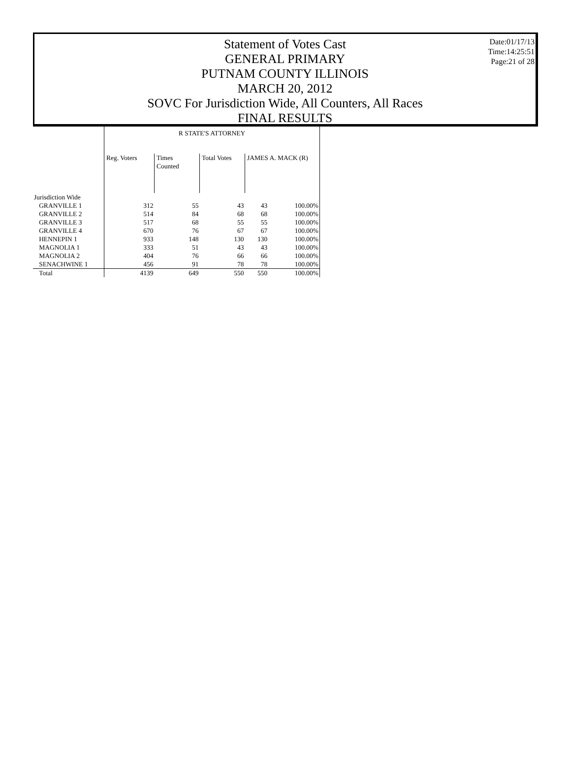Date:01/17/13
Time:14:25:51
Page:21 of 28
Statement of Votes Cast
GENERAL PRIMARY
PUTNAM COUNTY ILLINOIS
MARCH 20, 2012
SOVC For Jurisdiction Wide, All Counters, All Races
FINAL RESULTS
| | R STATE'S ATTORNEY | | | | |
| --- | --- | --- | --- | --- | --- |
| | Reg. Voters | Times Counted | Total Votes | JAMES A. MACK (R) | |
| Jurisdiction Wide | | | | | |
| GRANVILLE 1 | 312 | 55 | 43 | 43 | 100.00% |
| GRANVILLE 2 | 514 | 84 | 68 | 68 | 100.00% |
| GRANVILLE 3 | 517 | 68 | 55 | 55 | 100.00% |
| GRANVILLE 4 | 670 | 76 | 67 | 67 | 100.00% |
| HENNEPIN 1 | 933 | 148 | 130 | 130 | 100.00% |
| MAGNOLIA 1 | 333 | 51 | 43 | 43 | 100.00% |
| MAGNOLIA 2 | 404 | 76 | 66 | 66 | 100.00% |
| SENACHWINE 1 | 456 | 91 | 78 | 78 | 100.00% |
| Total | 4139 | 649 | 550 | 550 | 100.00% |